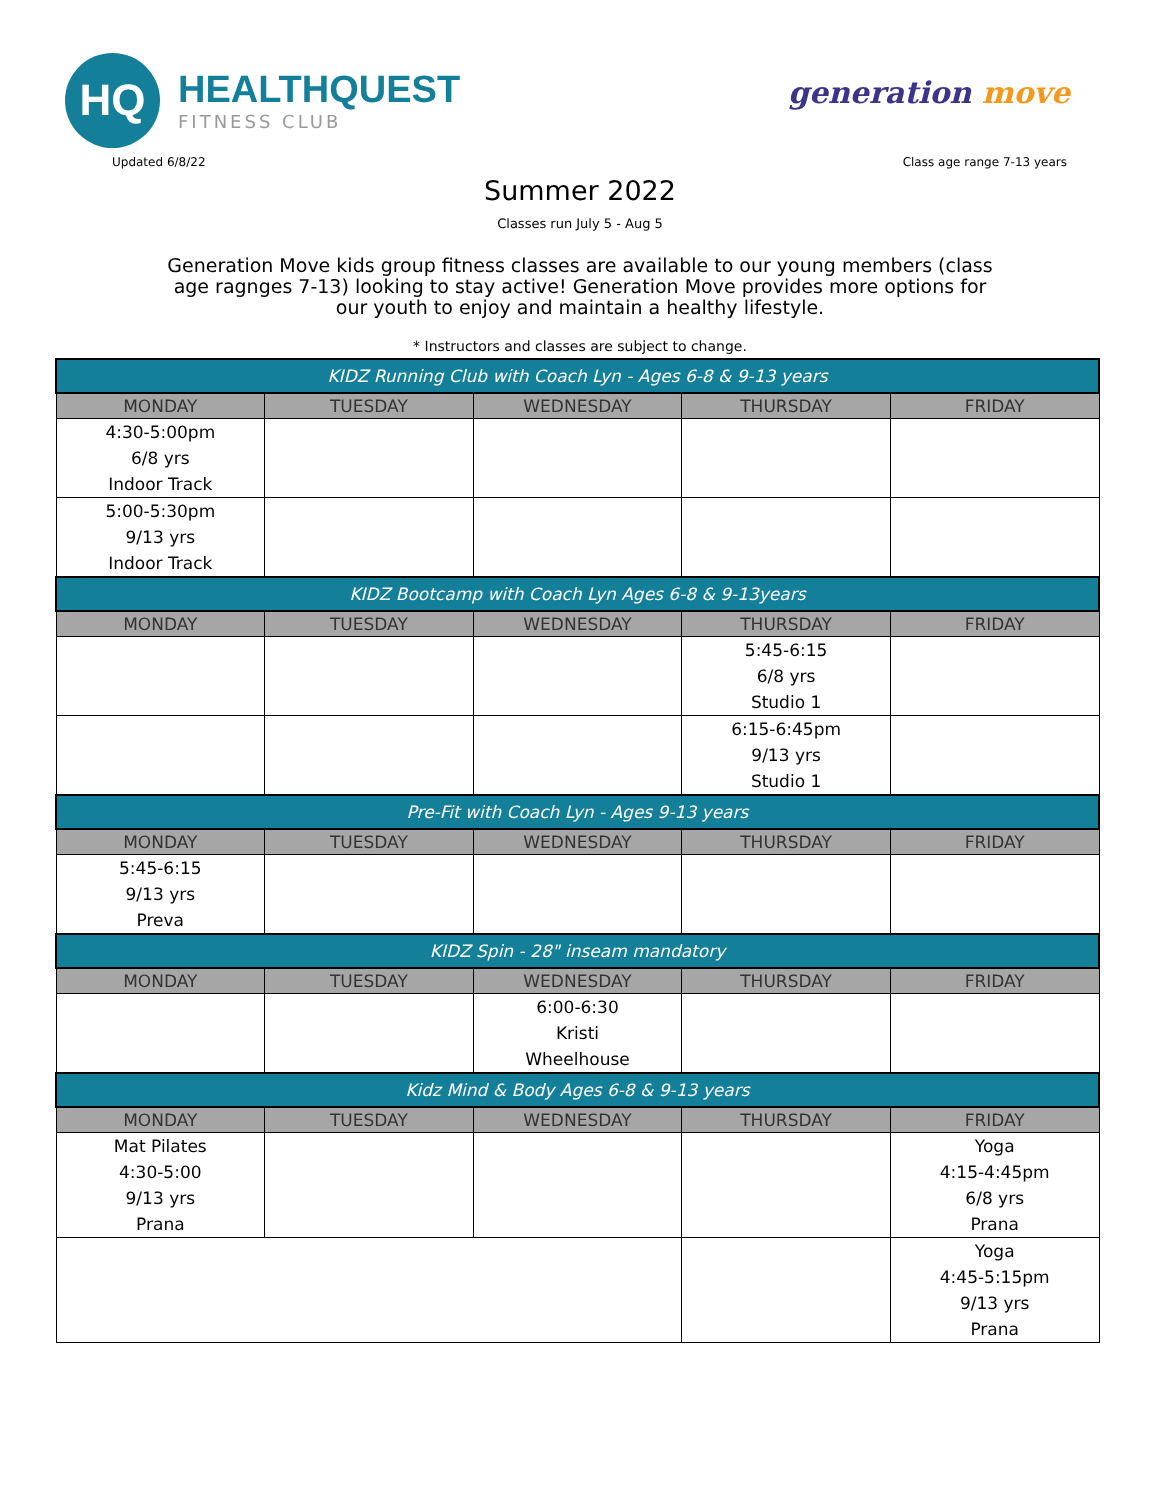HQ
HEALTHQUEST
FITNESS CLUB
generation move
Updated 6/8/22 Class age range 7-13 years
Summer 2022
Classes run July 5 - Aug 5
Generation Move kids group fitness classes are available to our young members (class age ragnges 7-13) looking to stay active! Generation Move provides more options for our youth to enjoy and maintain a healthy lifestyle.
* Instructors and classes are subject to change.
| KIDZ Running Club with Coach Lyn - Ages 6-8 & 9-13 years | | | | |
| MONDAY | TUESDAY | WEDNESDAY | THURSDAY | FRIDAY |
| 4:30-5:00pm 6/8 yrs Indoor Track | | | | |
| 5:00-5:30pm 9/13 yrs Indoor Track | | | | |
| KIDZ Bootcamp with Coach Lyn Ages 6-8 & 9-13years | | | | |
| MONDAY | TUESDAY | WEDNESDAY | THURSDAY | FRIDAY |
| | | | 5:45-6:15 6/8 yrs Studio 1 | |
| | | | 6:15-6:45pm 9/13 yrs Studio 1 | |
| Pre-Fit with Coach Lyn - Ages 9-13 years | | | | |
| MONDAY | TUESDAY | WEDNESDAY | THURSDAY | FRIDAY |
| 5:45-6:15 9/13 yrs Preva | | | | |
| KIDZ Spin - 28" inseam mandatory | | | | |
| MONDAY | TUESDAY | WEDNESDAY | THURSDAY | FRIDAY |
| | | 6:00-6:30 Kristi Wheelhouse | | |
| Kidz Mind & Body Ages 6-8 & 9-13 years | | | | |
| MONDAY | TUESDAY | WEDNESDAY | THURSDAY | FRIDAY |
| Mat Pilates 4:30-5:00 9/13 yrs Prana | | | | Yoga 4:15-4:45pm 6/8 yrs Prana |
| | | | | Yoga 4:45-5:15pm 9/13 yrs Prana |